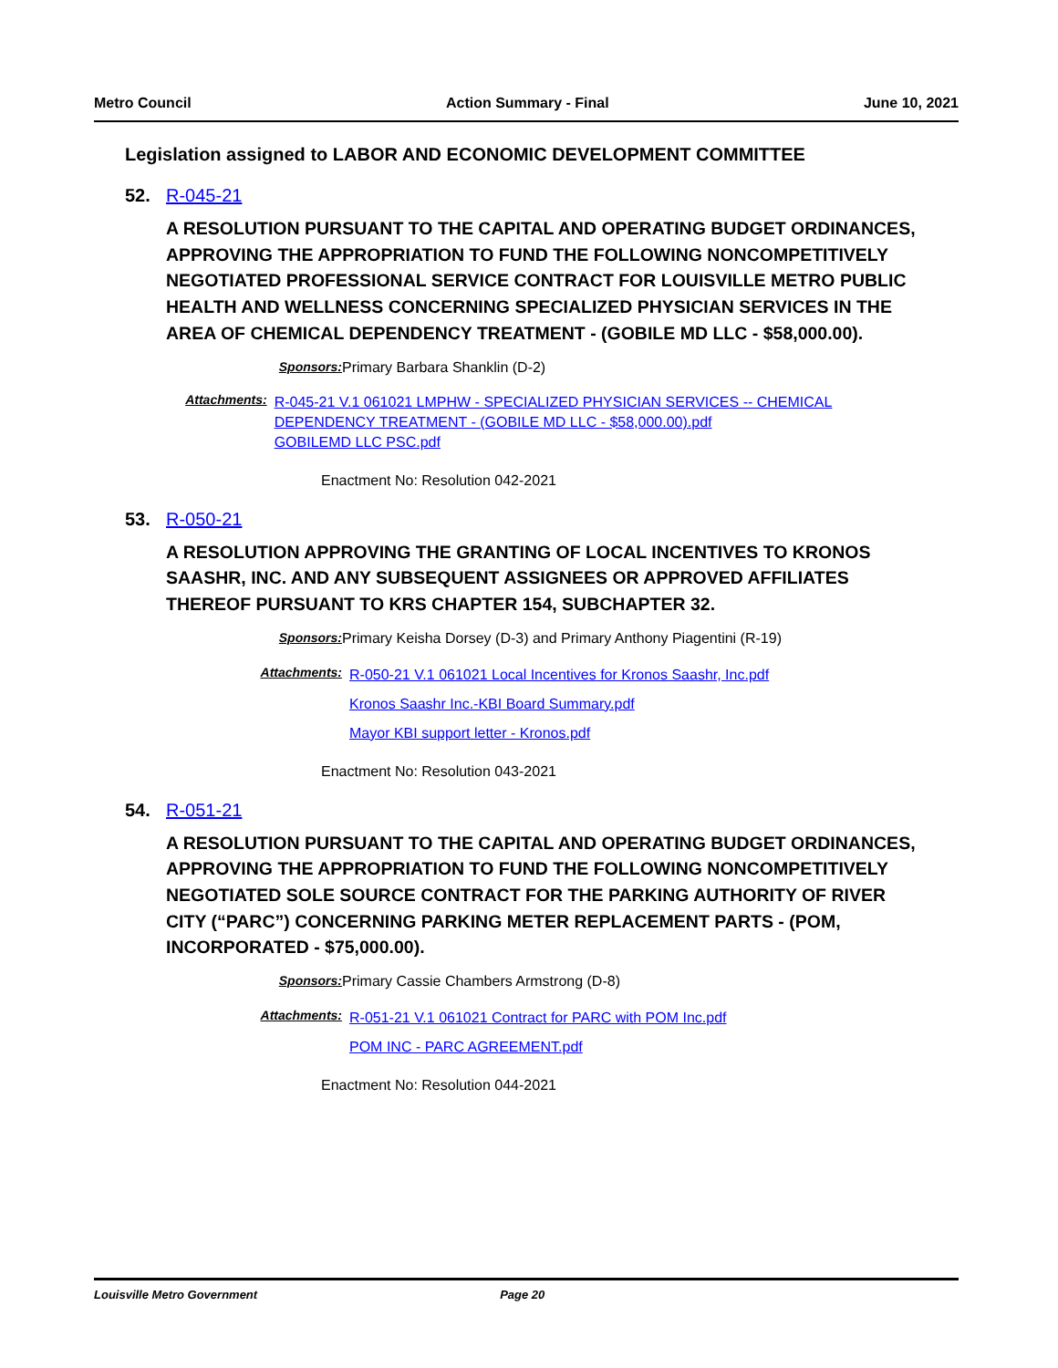Metro Council Action Summary - Final June 10, 2021
Legislation assigned to LABOR AND ECONOMIC DEVELOPMENT COMMITTEE
52. R-045-21
A RESOLUTION PURSUANT TO THE CAPITAL AND OPERATING BUDGET ORDINANCES, APPROVING THE APPROPRIATION TO FUND THE FOLLOWING NONCOMPETITIVELY NEGOTIATED PROFESSIONAL SERVICE CONTRACT FOR LOUISVILLE METRO PUBLIC HEALTH AND WELLNESS CONCERNING SPECIALIZED PHYSICIAN SERVICES IN THE AREA OF CHEMICAL DEPENDENCY TREATMENT - (GOBILE MD LLC - $58,000.00).
Sponsors: Primary Barbara Shanklin (D-2)
Attachments:
R-045-21 V.1 061021 LMPHW - SPECIALIZED PHYSICIAN SERVICES -- CHEMICAL DEPENDENCY TREATMENT - (GOBILE MD LLC - $58,000.00).pdf
GOBILEMD LLC PSC.pdf
Enactment No: Resolution 042-2021
53. R-050-21
A RESOLUTION APPROVING THE GRANTING OF LOCAL INCENTIVES TO KRONOS SAASHR, INC. AND ANY SUBSEQUENT ASSIGNEES OR APPROVED AFFILIATES THEREOF PURSUANT TO KRS CHAPTER 154, SUBCHAPTER 32.
Sponsors: Primary Keisha Dorsey (D-3) and Primary Anthony Piagentini (R-19)
Attachments:
R-050-21 V.1 061021 Local Incentives for Kronos Saashr, Inc.pdf
Kronos Saashr Inc.-KBI Board Summary.pdf
Mayor KBI support letter - Kronos.pdf
Enactment No: Resolution 043-2021
54. R-051-21
A RESOLUTION PURSUANT TO THE CAPITAL AND OPERATING BUDGET ORDINANCES, APPROVING THE APPROPRIATION TO FUND THE FOLLOWING NONCOMPETITIVELY NEGOTIATED SOLE SOURCE CONTRACT FOR THE PARKING AUTHORITY OF RIVER CITY (“PARC”) CONCERNING PARKING METER REPLACEMENT PARTS - (POM, INCORPORATED - $75,000.00).
Sponsors: Primary Cassie Chambers Armstrong (D-8)
Attachments:
R-051-21 V.1 061021 Contract for PARC with POM Inc.pdf
POM INC - PARC AGREEMENT.pdf
Enactment No: Resolution 044-2021
Louisville Metro Government Page 20